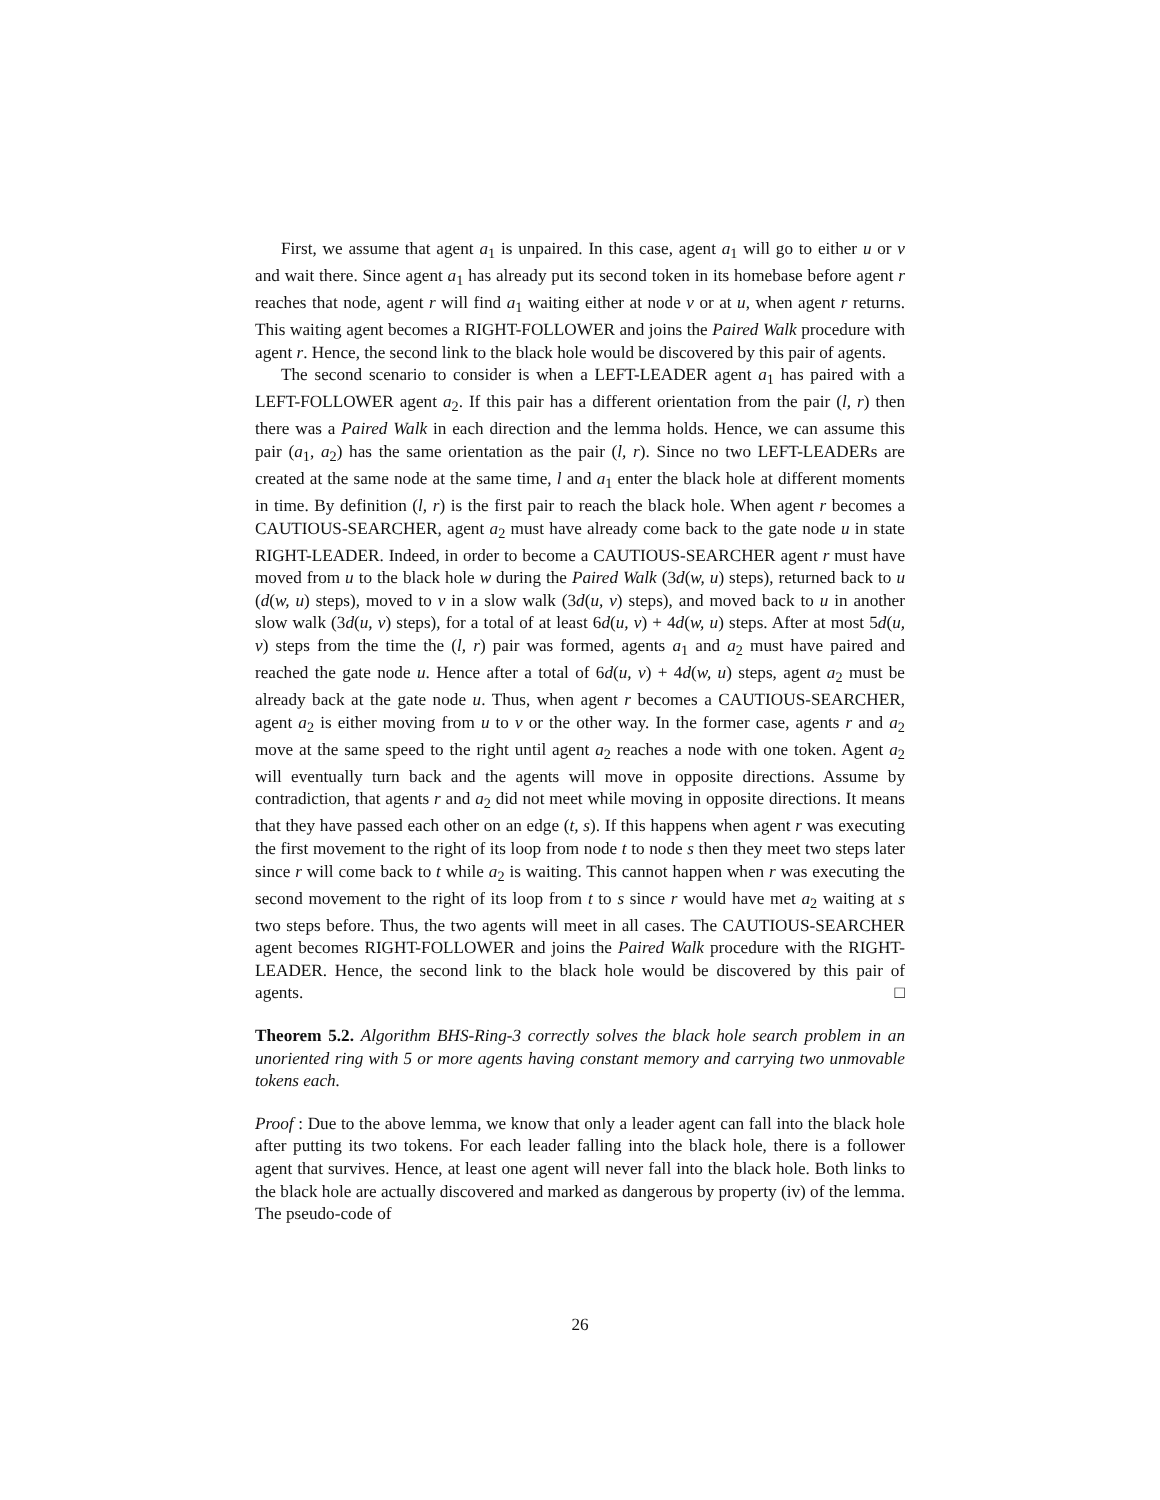First, we assume that agent a<sub>1</sub> is unpaired. In this case, agent a<sub>1</sub> will go to either u or v and wait there. Since agent a<sub>1</sub> has already put its second token in its homebase before agent r reaches that node, agent r will find a<sub>1</sub> waiting either at node v or at u, when agent r returns. This waiting agent becomes a RIGHT-FOLLOWER and joins the Paired Walk procedure with agent r. Hence, the second link to the black hole would be discovered by this pair of agents.
The second scenario to consider is when a LEFT-LEADER agent a<sub>1</sub> has paired with a LEFT-FOLLOWER agent a<sub>2</sub>. If this pair has a different orientation from the pair (l, r) then there was a Paired Walk in each direction and the lemma holds. Hence, we can assume this pair (a<sub>1</sub>, a<sub>2</sub>) has the same orientation as the pair (l, r). Since no two LEFT-LEADERs are created at the same node at the same time, l and a<sub>1</sub> enter the black hole at different moments in time. By definition (l, r) is the first pair to reach the black hole. When agent r becomes a CAUTIOUS-SEARCHER, agent a<sub>2</sub> must have already come back to the gate node u in state RIGHT-LEADER. Indeed, in order to become a CAUTIOUS-SEARCHER agent r must have moved from u to the black hole w during the Paired Walk (3d(w, u) steps), returned back to u (d(w, u) steps), moved to v in a slow walk (3d(u, v) steps), and moved back to u in another slow walk (3d(u, v) steps), for a total of at least 6d(u, v) + 4d(w, u) steps. After at most 5d(u, v) steps from the time the (l, r) pair was formed, agents a<sub>1</sub> and a<sub>2</sub> must have paired and reached the gate node u. Hence after a total of 6d(u, v) + 4d(w, u) steps, agent a<sub>2</sub> must be already back at the gate node u. Thus, when agent r becomes a CAUTIOUS-SEARCHER, agent a<sub>2</sub> is either moving from u to v or the other way. In the former case, agents r and a<sub>2</sub> move at the same speed to the right until agent a<sub>2</sub> reaches a node with one token. Agent a<sub>2</sub> will eventually turn back and the agents will move in opposite directions. Assume by contradiction, that agents r and a<sub>2</sub> did not meet while moving in opposite directions. It means that they have passed each other on an edge (t, s). If this happens when agent r was executing the first movement to the right of its loop from node t to node s then they meet two steps later since r will come back to t while a<sub>2</sub> is waiting. This cannot happen when r was executing the second movement to the right of its loop from t to s since r would have met a<sub>2</sub> waiting at s two steps before. Thus, the two agents will meet in all cases. The CAUTIOUS-SEARCHER agent becomes RIGHT-FOLLOWER and joins the Paired Walk procedure with the RIGHT-LEADER. Hence, the second link to the black hole would be discovered by this pair of agents. □
Theorem 5.2. Algorithm BHS-Ring-3 correctly solves the black hole search problem in an unoriented ring with 5 or more agents having constant memory and carrying two unmovable tokens each.
Proof : Due to the above lemma, we know that only a leader agent can fall into the black hole after putting its two tokens. For each leader falling into the black hole, there is a follower agent that survives. Hence, at least one agent will never fall into the black hole. Both links to the black hole are actually discovered and marked as dangerous by property (iv) of the lemma. The pseudo-code of
26